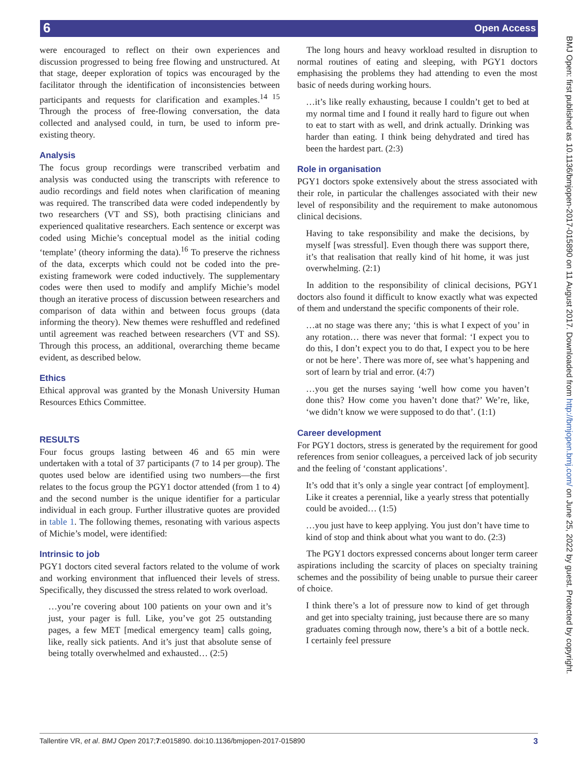6 Open Access
BMJ Open: first published as 10.1136/bmjopen-2017-015890 on 11 August 2017. Downloaded from http://bmjopen.bmj.com/ on June 25, 2022 by guest. Protected by copyright.
were encouraged to reflect on their own experiences and discussion progressed to being free flowing and unstructured. At that stage, deeper exploration of topics was encouraged by the facilitator through the identification of inconsistencies between participants and requests for clarification and examples.<sup>14 15</sup> Through the process of free-flowing conversation, the data collected and analysed could, in turn, be used to inform pre-existing theory.
Analysis
The focus group recordings were transcribed verbatim and analysis was conducted using the transcripts with reference to audio recordings and field notes when clarification of meaning was required. The transcribed data were coded independently by two researchers (VT and SS), both practising clinicians and experienced qualitative researchers. Each sentence or excerpt was coded using Michie’s conceptual model as the initial coding ‘template’ (theory informing the data).<sup>16</sup> To preserve the richness of the data, excerpts which could not be coded into the pre-existing framework were coded inductively. The supplementary codes were then used to modify and amplify Michie’s model though an iterative process of discussion between researchers and comparison of data within and between focus groups (data informing the theory). New themes were reshuffled and redefined until agreement was reached between researchers (VT and SS). Through this process, an additional, overarching theme became evident, as described below.
Ethics
Ethical approval was granted by the Monash University Human Resources Ethics Committee.
RESULTS
Four focus groups lasting between 46 and 65 min were undertaken with a total of 37 participants (7 to 14 per group). The quotes used below are identified using two numbers—the first relates to the focus group the PGY1 doctor attended (from 1 to 4) and the second number is the unique identifier for a particular individual in each group. Further illustrative quotes are provided in table 1. The following themes, resonating with various aspects of Michie’s model, were identified:
Intrinsic to job
PGY1 doctors cited several factors related to the volume of work and working environment that influenced their levels of stress. Specifically, they discussed the stress related to work overload.
…you’re covering about 100 patients on your own and it’s just, your pager is full. Like, you’ve got 25 outstanding pages, a few MET [medical emergency team] calls going, like, really sick patients. And it’s just that absolute sense of being totally overwhelmed and exhausted… (2:5)
The long hours and heavy workload resulted in disruption to normal routines of eating and sleeping, with PGY1 doctors emphasising the problems they had attending to even the most basic of needs during working hours.
…it’s like really exhausting, because I couldn’t get to bed at my normal time and I found it really hard to figure out when to eat to start with as well, and drink actually. Drinking was harder than eating. I think being dehydrated and tired has been the hardest part. (2:3)
Role in organisation
PGY1 doctors spoke extensively about the stress associated with their role, in particular the challenges associated with their new level of responsibility and the requirement to make autonomous clinical decisions.
Having to take responsibility and make the decisions, by myself [was stressful]. Even though there was support there, it’s that realisation that really kind of hit home, it was just overwhelming. (2:1)
In addition to the responsibility of clinical decisions, PGY1 doctors also found it difficult to know exactly what was expected of them and understand the specific components of their role.
…at no stage was there any; ‘this is what I expect of you’ in any rotation… there was never that formal: ‘I expect you to do this, I don’t expect you to do that, I expect you to be here or not be here’. There was more of, see what’s happening and sort of learn by trial and error. (4:7)
…you get the nurses saying ‘well how come you haven’t done this? How come you haven’t done that?’ We’re, like, ‘we didn’t know we were supposed to do that’. (1:1)
Career development
For PGY1 doctors, stress is generated by the requirement for good references from senior colleagues, a perceived lack of job security and the feeling of ‘constant applications’.
It’s odd that it’s only a single year contract [of employment]. Like it creates a perennial, like a yearly stress that potentially could be avoided… (1:5)
…you just have to keep applying. You just don’t have time to kind of stop and think about what you want to do. (2:3)
The PGY1 doctors expressed concerns about longer term career aspirations including the scarcity of places on specialty training schemes and the possibility of being unable to pursue their career of choice.
I think there’s a lot of pressure now to kind of get through and get into specialty training, just because there are so many graduates coming through now, there’s a bit of a bottle neck. I certainly feel pressure
Tallentire VR, et al. BMJ Open 2017;7:e015890. doi:10.1136/bmjopen-2017-015890 3